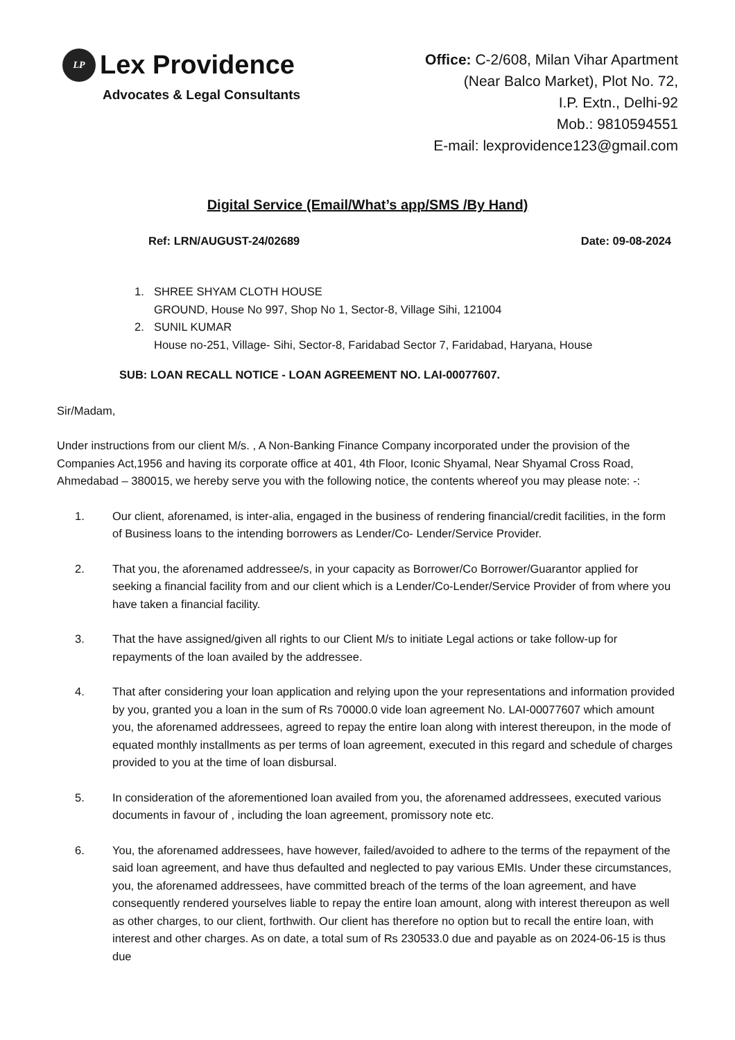LP Lex Providence
Advocates & Legal Consultants
Office: C-2/608, Milan Vihar Apartment
(Near Balco Market), Plot No. 72,
I.P. Extn., Delhi-92
Mob.: 9810594551
E-mail: lexprovidence123@gmail.com
Digital Service (Email/What’s app/SMS /By Hand)
Ref: LRN/AUGUST-24/02689 Date: 09-08-2024
1. SHREE SHYAM CLOTH HOUSE
GROUND, House No 997, Shop No 1, Sector-8, Village Sihi, 121004
2. SUNIL KUMAR
House no-251, Village- Sihi, Sector-8, Faridabad Sector 7, Faridabad, Haryana, House
SUB: LOAN RECALL NOTICE - LOAN AGREEMENT NO. LAI-00077607.
Sir/Madam,
Under instructions from our client M/s. , A Non-Banking Finance Company incorporated under the provision of the Companies Act,1956 and having its corporate office at 401, 4th Floor, Iconic Shyamal, Near Shyamal Cross Road, Ahmedabad – 380015, we hereby serve you with the following notice, the contents whereof you may please note: -:
1. Our client, aforenamed, is inter-alia, engaged in the business of rendering financial/credit facilities, in the form of Business loans to the intending borrowers as Lender/Co- Lender/Service Provider.
2. That you, the aforenamed addressee/s, in your capacity as Borrower/Co Borrower/Guarantor applied for seeking a financial facility from and our client which is a Lender/Co-Lender/Service Provider of from where you have taken a financial facility.
3. That the have assigned/given all rights to our Client M/s to initiate Legal actions or take follow-up for repayments of the loan availed by the addressee.
4. That after considering your loan application and relying upon the your representations and information provided by you, granted you a loan in the sum of Rs 70000.0 vide loan agreement No. LAI-00077607 which amount you, the aforenamed addressees, agreed to repay the entire loan along with interest thereupon, in the mode of equated monthly installments as per terms of loan agreement, executed in this regard and schedule of charges provided to you at the time of loan disbursal.
5. In consideration of the aforementioned loan availed from you, the aforenamed addressees, executed various documents in favour of , including the loan agreement, promissory note etc.
6. You, the aforenamed addressees, have however, failed/avoided to adhere to the terms of the repayment of the said loan agreement, and have thus defaulted and neglected to pay various EMIs. Under these circumstances, you, the aforenamed addressees, have committed breach of the terms of the loan agreement, and have consequently rendered yourselves liable to repay the entire loan amount, along with interest thereupon as well as other charges, to our client, forthwith. Our client has therefore no option but to recall the entire loan, with interest and other charges. As on date, a total sum of Rs 230533.0 due and payable as on 2024-06-15 is thus due